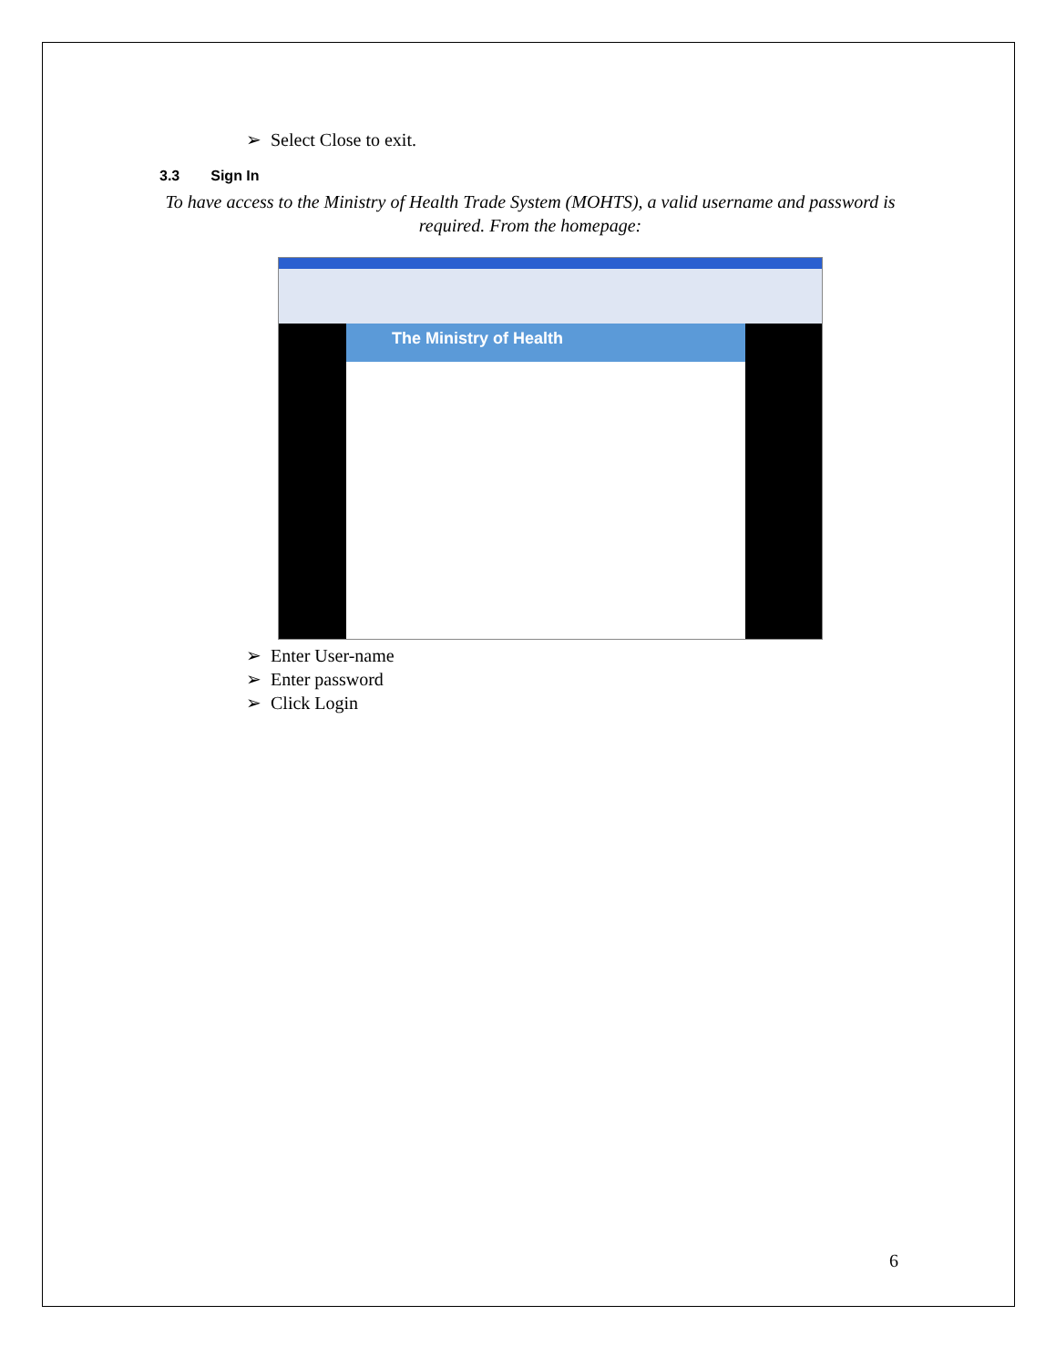➢ Select Close to exit.
3.3 Sign In
To have access to the Ministry of Health Trade System (MOHTS), a valid username and password is required. From the homepage:
The Ministry of Health
➢ Enter User-name
➢ Enter password
➢ Click Login
6